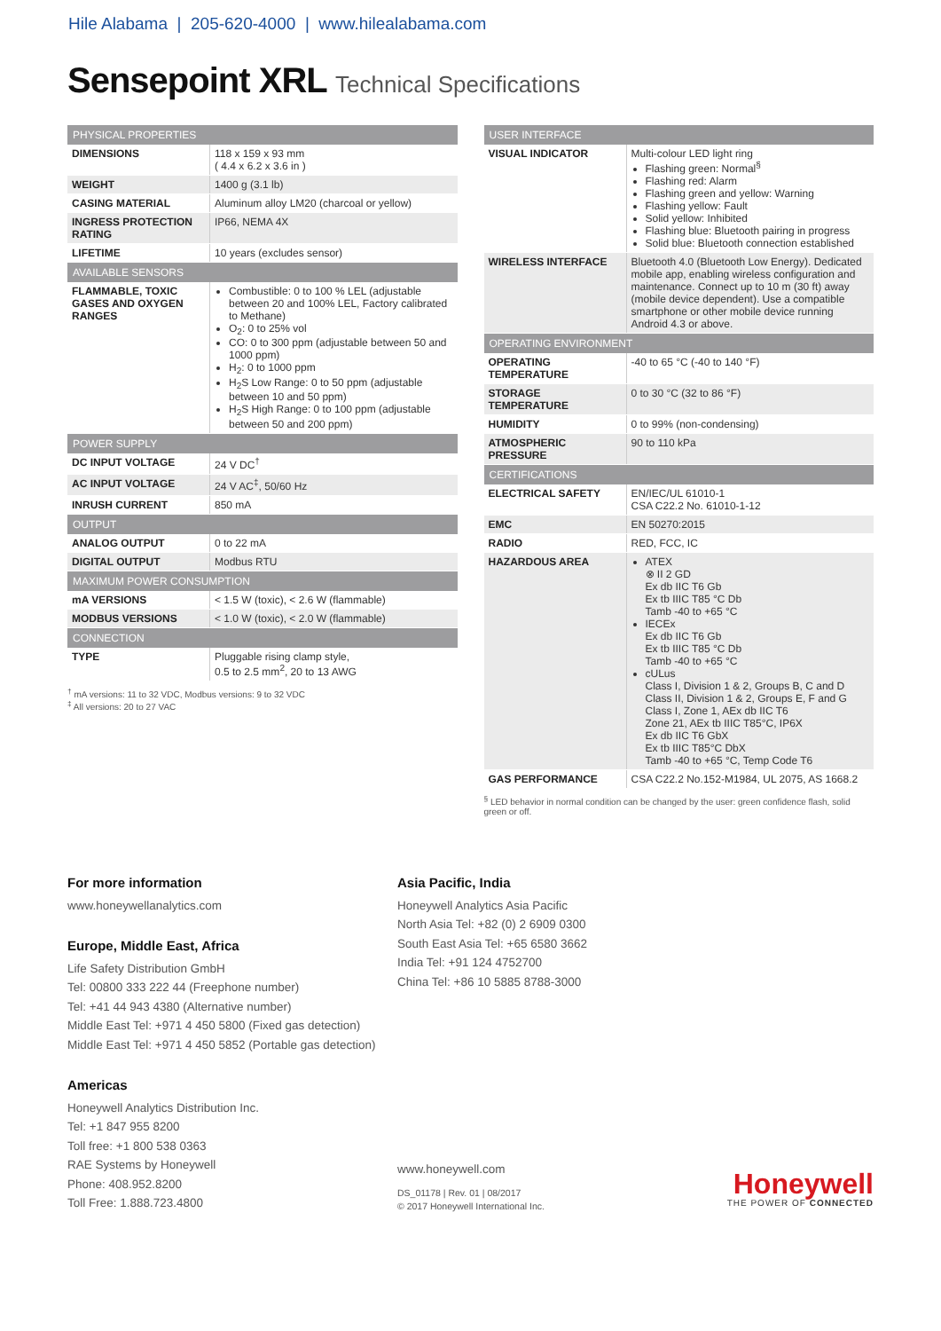Hile Alabama | 205-620-4000 | www.hilealabama.com
Sensepoint XRL Technical Specifications
| PHYSICAL PROPERTIES | |
| --- | --- |
| DIMENSIONS | 118 x 159 x 93 mm ( 4.4 x 6.2 x 3.6 in ) |
| WEIGHT | 1400 g (3.1 lb) |
| CASING MATERIAL | Aluminum alloy LM20 (charcoal or yellow) |
| INGRESS PROTECTION RATING | IP66, NEMA 4X |
| LIFETIME | 10 years (excludes sensor) |
| AVAILABLE SENSORS | |
| FLAMMABLE, TOXIC GASES AND OXYGEN RANGES | Combustible: 0 to 100 % LEL (adjustable between 20 and 100% LEL, Factory calibrated to Methane) O<sub>2</sub>: 0 to 25% vol CO: 0 to 300 ppm (adjustable between 50 and 1000 ppm) H<sub>2</sub>: 0 to 1000 ppm H<sub>2</sub>S Low Range: 0 to 50 ppm (adjustable between 10 and 50 ppm) H<sub>2</sub>S High Range: 0 to 100 ppm (adjustable between 50 and 200 ppm) |
| POWER SUPPLY | |
| DC INPUT VOLTAGE | 24 V DC<sup>†</sup> |
| AC INPUT VOLTAGE | 24 V AC<sup>‡</sup>, 50/60 Hz |
| INRUSH CURRENT | 850 mA |
| OUTPUT | |
| ANALOG OUTPUT | 0 to 22 mA |
| DIGITAL OUTPUT | Modbus RTU |
| MAXIMUM POWER CONSUMPTION | |
| mA VERSIONS | < 1.5 W (toxic), < 2.6 W (flammable) |
| MODBUS VERSIONS | < 1.0 W (toxic), < 2.0 W (flammable) |
| CONNECTION | |
| TYPE | Pluggable rising clamp style, 0.5 to 2.5 mm<sup>2</sup>, 20 to 13 AWG |
<sup>†</sup> mA versions: 11 to 32 VDC, Modbus versions: 9 to 32 VDC
<sup>‡</sup> All versions: 20 to 27 VAC
| USER INTERFACE | |
| --- | --- |
| VISUAL INDICATOR | Multi-colour LED light ring Flashing green: Normal<sup>§</sup> Flashing red: Alarm Flashing green and yellow: Warning Flashing yellow: Fault Solid yellow: Inhibited Flashing blue: Bluetooth pairing in progress Solid blue: Bluetooth connection established |
| WIRELESS INTERFACE | Bluetooth 4.0 (Bluetooth Low Energy). Dedicated mobile app, enabling wireless configuration and maintenance. Connect up to 10 m (30 ft) away (mobile device dependent). Use a compatible smartphone or other mobile device running Android 4.3 or above. |
| OPERATING ENVIRONMENT | |
| OPERATING TEMPERATURE | -40 to 65 °C (-40 to 140 °F) |
| STORAGE TEMPERATURE | 0 to 30 °C (32 to 86 °F) |
| HUMIDITY | 0 to 99% (non-condensing) |
| ATMOSPHERIC PRESSURE | 90 to 110 kPa |
| CERTIFICATIONS | |
| ELECTRICAL SAFETY | EN/IEC/UL 61010-1 CSA C22.2 No. 61010-1-12 |
| EMC | EN 50270:2015 |
| RADIO | RED, FCC, IC |
| HAZARDOUS AREA | ATEX ⊗ II 2 GD Ex db IIC T6 Gb Ex tb IIIC T85 °C Db Tamb -40 to +65 °C IECEx Ex db IIC T6 Gb Ex tb IIIC T85 °C Db Tamb -40 to +65 °C cULus Class I, Division 1 & 2, Groups B, C and D Class II, Division 1 & 2, Groups E, F and G Class I, Zone 1, AEx db IIC T6 Zone 21, AEx tb IIIC T85°C, IP6X Ex db IIC T6 GbX Ex tb IIIC T85°C DbX Tamb -40 to +65 °C, Temp Code T6 |
| GAS PERFORMANCE | CSA C22.2 No.152-M1984, UL 2075, AS 1668.2 |
<sup>§</sup> LED behavior in normal condition can be changed by the user: green confidence flash, solid green or off.
For more information
www.honeywellanalytics.com
Europe, Middle East, Africa
Life Safety Distribution GmbH
Tel: 00800 333 222 44 (Freephone number)
Tel: +41 44 943 4380 (Alternative number)
Middle East Tel: +971 4 450 5800 (Fixed gas detection)
Middle East Tel: +971 4 450 5852 (Portable gas detection)
Americas
Honeywell Analytics Distribution Inc.
Tel: +1 847 955 8200
Toll free: +1 800 538 0363
RAE Systems by Honeywell
Phone: 408.952.8200
Toll Free: 1.888.723.4800
Asia Pacific, India
Honeywell Analytics Asia Pacific
North Asia Tel: +82 (0) 2 6909 0300
South East Asia Tel: +65 6580 3662
India Tel: +91 124 4752700
China Tel: +86 10 5885 8788-3000
www.honeywell.com
DS_01178 | Rev. 01 | 08/2017
© 2017 Honeywell International Inc.
Honeywell
THE POWER OF CONNECTED